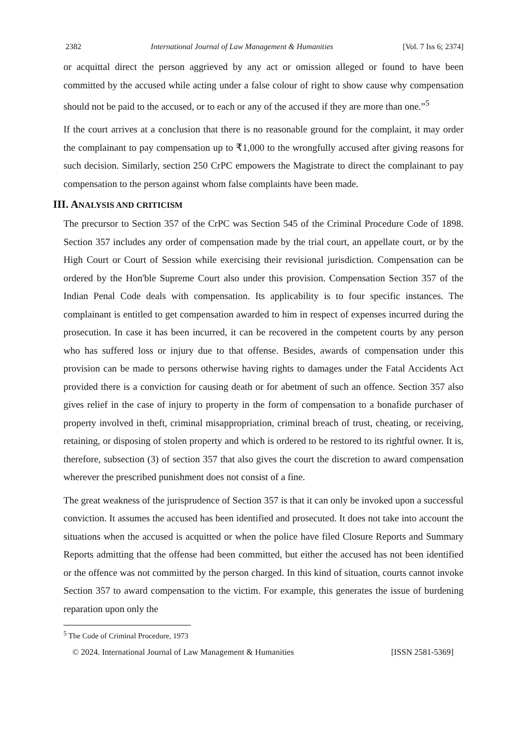2382 International Journal of Law Management & Humanities [Vol. 7 Iss 6; 2374]
or acquittal direct the person aggrieved by any act or omission alleged or found to have been committed by the accused while acting under a false colour of right to show cause why compensation should not be paid to the accused, or to each or any of the accused if they are more than one.”<sup>5</sup>
If the court arrives at a conclusion that there is no reasonable ground for the complaint, it may order the complainant to pay compensation up to ₹1,000 to the wrongfully accused after giving reasons for such decision. Similarly, section 250 CrPC empowers the Magistrate to direct the complainant to pay compensation to the person against whom false complaints have been made.
III. ANALYSIS AND CRITICISM
The precursor to Section 357 of the CrPC was Section 545 of the Criminal Procedure Code of 1898. Section 357 includes any order of compensation made by the trial court, an appellate court, or by the High Court or Court of Session while exercising their revisional jurisdiction. Compensation can be ordered by the Hon'ble Supreme Court also under this provision. Compensation Section 357 of the Indian Penal Code deals with compensation. Its applicability is to four specific instances. The complainant is entitled to get compensation awarded to him in respect of expenses incurred during the prosecution. In case it has been incurred, it can be recovered in the competent courts by any person who has suffered loss or injury due to that offense. Besides, awards of compensation under this provision can be made to persons otherwise having rights to damages under the Fatal Accidents Act provided there is a conviction for causing death or for abetment of such an offence. Section 357 also gives relief in the case of injury to property in the form of compensation to a bonafide purchaser of property involved in theft, criminal misappropriation, criminal breach of trust, cheating, or receiving, retaining, or disposing of stolen property and which is ordered to be restored to its rightful owner. It is, therefore, subsection (3) of section 357 that also gives the court the discretion to award compensation wherever the prescribed punishment does not consist of a fine.
The great weakness of the jurisprudence of Section 357 is that it can only be invoked upon a successful conviction. It assumes the accused has been identified and prosecuted. It does not take into account the situations when the accused is acquitted or when the police have filed Closure Reports and Summary Reports admitting that the offense had been committed, but either the accused has not been identified or the offence was not committed by the person charged. In this kind of situation, courts cannot invoke Section 357 to award compensation to the victim. For example, this generates the issue of burdening reparation upon only the
<sup>5</sup> The Code of Criminal Procedure, 1973
© 2024. International Journal of Law Management & Humanities [ISSN 2581-5369]